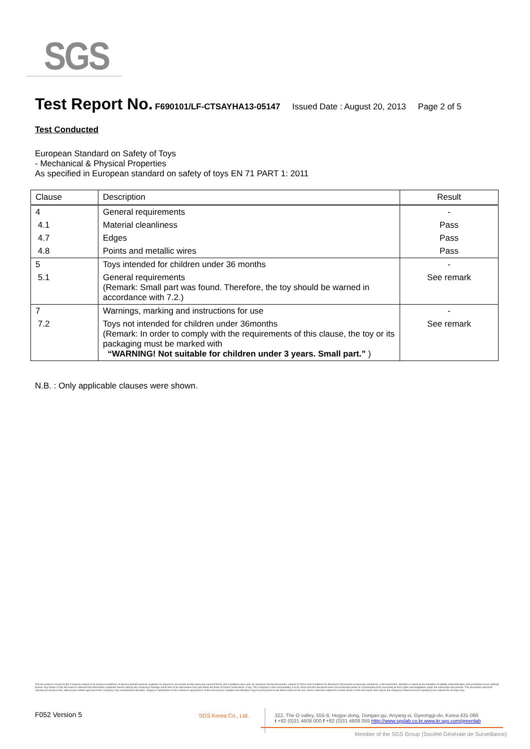SGS
Test Report No. F690101/LF-CTSAYHA13-05147 Issued Date : August 20, 2013 Page 2 of 5
Test Conducted
European Standard on Safety of Toys
- Mechanical & Physical Properties
As specified in European standard on safety of toys EN 71 PART 1: 2011
| Clause | Description | Result |
| --- | --- | --- |
| 4 | General requirements | - |
| 4.1 | Material cleanliness | Pass |
| 4.7 | Edges | Pass |
| 4.8 | Points and metallic wires | Pass |
| 5 | Toys intended for children under 36 months | - |
| 5.1 | General requirements (Remark: Small part was found. Therefore, the toy should be warned in accordance with 7.2.) | See remark |
| 7 | Warnings, marking and instructions for use | - |
| 7.2 | Toys not intended for children under 36months (Remark: In order to comply with the requirements of this clause, the toy or its packaging must be marked with “WARNING! Not suitable for children under 3 years. Small part.” ) | See remark |
N.B. : Only applicable clauses were shown.
This document is issued by the Company subject to its General Conditions of Service printed overleaf, available on request or accessible at http://www.sgs.com/en/Terms-and-Conditions.aspx and, for electronic format documents, subject to Terms and Conditions for Electronic Documents at www.sgs.com/terms_e-document.htm. Attention is drawn to the limitation of liability, indemnification and jurisdiction issues defined therein. Any holder of this document is advised that information contained hereon reflects the Company's findings at the time of its intervention only and within the limits of Client's instructions, if any. The Company's sole responsibility is to its Client and this document does not exonerate parties to a transaction from exercising all their rights and obligations under the transaction documents. This document cannot be reproduced except in full, without prior written approval of the Company. Any unauthorized alteration, forgery or falsification of the content or appearance of this document is unlawful and offenders may be prosecuted to the fullest extent of the law. Unless otherwise stated the results shown in this test report refer only to the sample(s) tested and such sample(s) are retained for 90 days only.
F052 Version 5 SGS Korea Co., Ltd.
322, The O valley, 555-9, Hogye-dong, Dongan-gu, Anyang-si, Gyeonggi-do, Korea 431-080
t +82 (0)31 4608 000 f +82 (0)31 4608 059 Http://www.sgslab.co.kr,www.kr.sgs.com/greenlab
Member of the SGS Group (Société Générale de Surveillance)